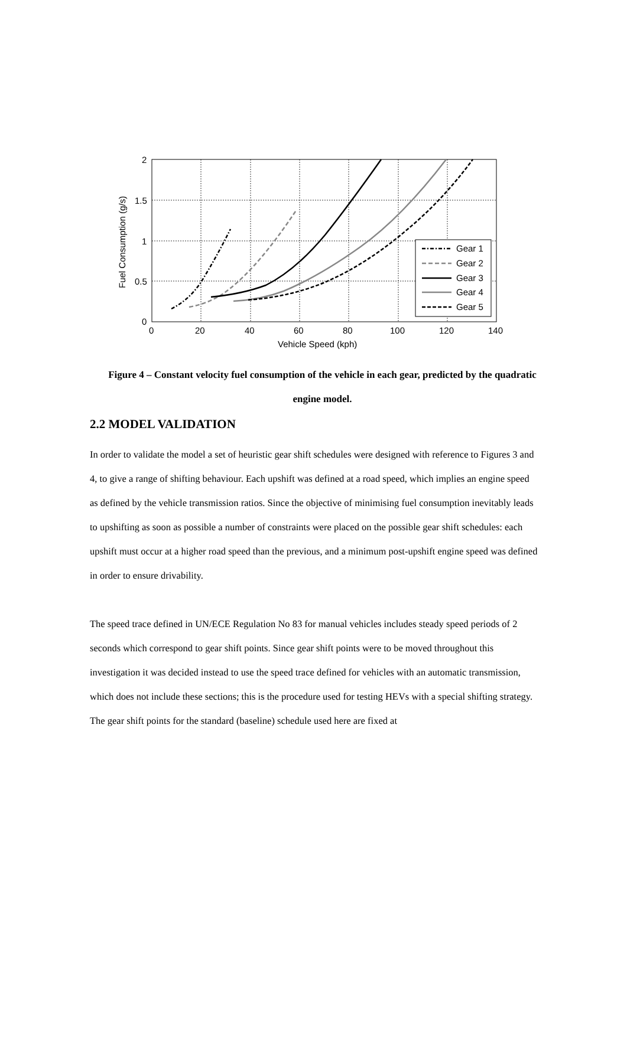Gear 1
Gear 2
Gear 3
Gear 4
Gear 5
2
1.5
1
0.5
0
0
20
40
60
80
100
120
140
Vehicle Speed (kph)
Fuel Consumption (g/s)
Figure 4 – Constant velocity fuel consumption of the vehicle in each gear, predicted by the quadratic engine model.
2.2 MODEL VALIDATION
In order to validate the model a set of heuristic gear shift schedules were designed with reference to Figures 3 and 4, to give a range of shifting behaviour. Each upshift was defined at a road speed, which implies an engine speed as defined by the vehicle transmission ratios. Since the objective of minimising fuel consumption inevitably leads to upshifting as soon as possible a number of constraints were placed on the possible gear shift schedules: each upshift must occur at a higher road speed than the previous, and a minimum post-upshift engine speed was defined in order to ensure drivability.
The speed trace defined in UN/ECE Regulation No 83 for manual vehicles includes steady speed periods of 2 seconds which correspond to gear shift points. Since gear shift points were to be moved throughout this investigation it was decided instead to use the speed trace defined for vehicles with an automatic transmission, which does not include these sections; this is the procedure used for testing HEVs with a special shifting strategy. The gear shift points for the standard (baseline) schedule used here are fixed at